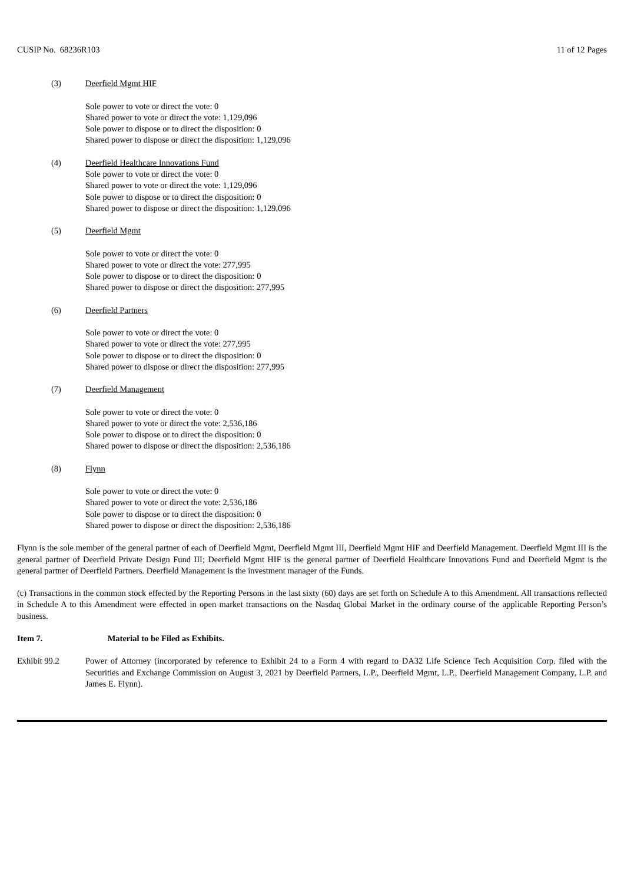CUSIP No. 68236R103 11 of 12 Pages
(3) Deerfield Mgmt HIF
Sole power to vote or direct the vote: 0
Shared power to vote or direct the vote: 1,129,096
Sole power to dispose or to direct the disposition: 0
Shared power to dispose or direct the disposition: 1,129,096
(4) Deerfield Healthcare Innovations Fund
Sole power to vote or direct the vote: 0
Shared power to vote or direct the vote: 1,129,096
Sole power to dispose or to direct the disposition: 0
Shared power to dispose or direct the disposition: 1,129,096
(5) Deerfield Mgmt
Sole power to vote or direct the vote: 0
Shared power to vote or direct the vote: 277,995
Sole power to dispose or to direct the disposition: 0
Shared power to dispose or direct the disposition: 277,995
(6) Deerfield Partners
Sole power to vote or direct the vote: 0
Shared power to vote or direct the vote: 277,995
Sole power to dispose or to direct the disposition: 0
Shared power to dispose or direct the disposition: 277,995
(7) Deerfield Management
Sole power to vote or direct the vote: 0
Shared power to vote or direct the vote: 2,536,186
Sole power to dispose or to direct the disposition: 0
Shared power to dispose or direct the disposition: 2,536,186
(8) Flynn
Sole power to vote or direct the vote: 0
Shared power to vote or direct the vote: 2,536,186
Sole power to dispose or to direct the disposition: 0
Shared power to dispose or direct the disposition: 2,536,186
Flynn is the sole member of the general partner of each of Deerfield Mgmt, Deerfield Mgmt III, Deerfield Mgmt HIF and Deerfield Management. Deerfield Mgmt III is the general partner of Deerfield Private Design Fund III; Deerfield Mgmt HIF is the general partner of Deerfield Healthcare Innovations Fund and Deerfield Mgmt is the general partner of Deerfield Partners. Deerfield Management is the investment manager of the Funds.
(c) Transactions in the common stock effected by the Reporting Persons in the last sixty (60) days are set forth on Schedule A to this Amendment. All transactions reflected in Schedule A to this Amendment were effected in open market transactions on the Nasdaq Global Market in the ordinary course of the applicable Reporting Person’s business.
Item 7. Material to be Filed as Exhibits.
Exhibit 99.2 Power of Attorney (incorporated by reference to Exhibit 24 to a Form 4 with regard to DA32 Life Science Tech Acquisition Corp. filed with the Securities and Exchange Commission on August 3, 2021 by Deerfield Partners, L.P., Deerfield Mgmt, L.P., Deerfield Management Company, L.P. and James E. Flynn).